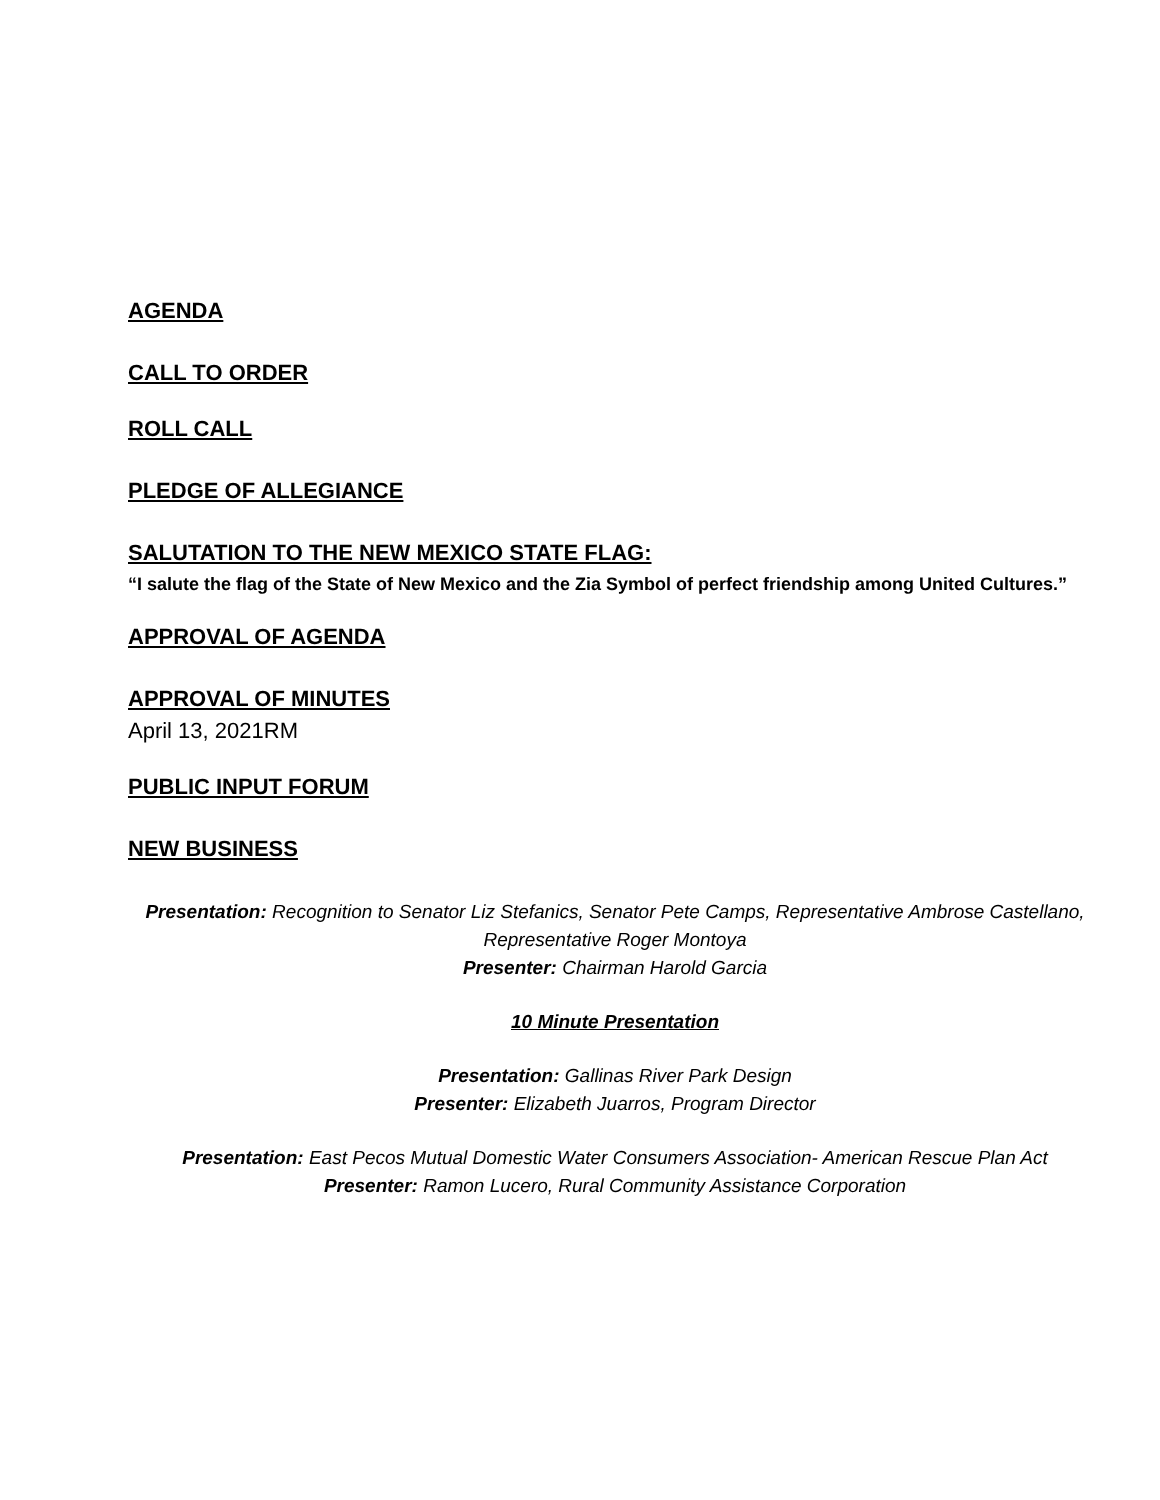AGENDA
CALL TO ORDER
ROLL CALL
PLEDGE OF ALLEGIANCE
SALUTATION TO THE NEW MEXICO STATE FLAG:
“I salute the flag of the State of New Mexico and the Zia Symbol of perfect friendship among United Cultures.”
APPROVAL OF AGENDA
APPROVAL OF MINUTES
April 13, 2021RM
PUBLIC INPUT FORUM
NEW BUSINESS
Presentation: Recognition to Senator Liz Stefanics, Senator Pete Camps, Representative Ambrose Castellano, Representative Roger Montoya
Presenter: Chairman Harold Garcia
10 Minute Presentation
Presentation: Gallinas River Park Design
Presenter: Elizabeth Juarros, Program Director
Presentation: East Pecos Mutual Domestic Water Consumers Association- American Rescue Plan Act
Presenter: Ramon Lucero, Rural Community Assistance Corporation